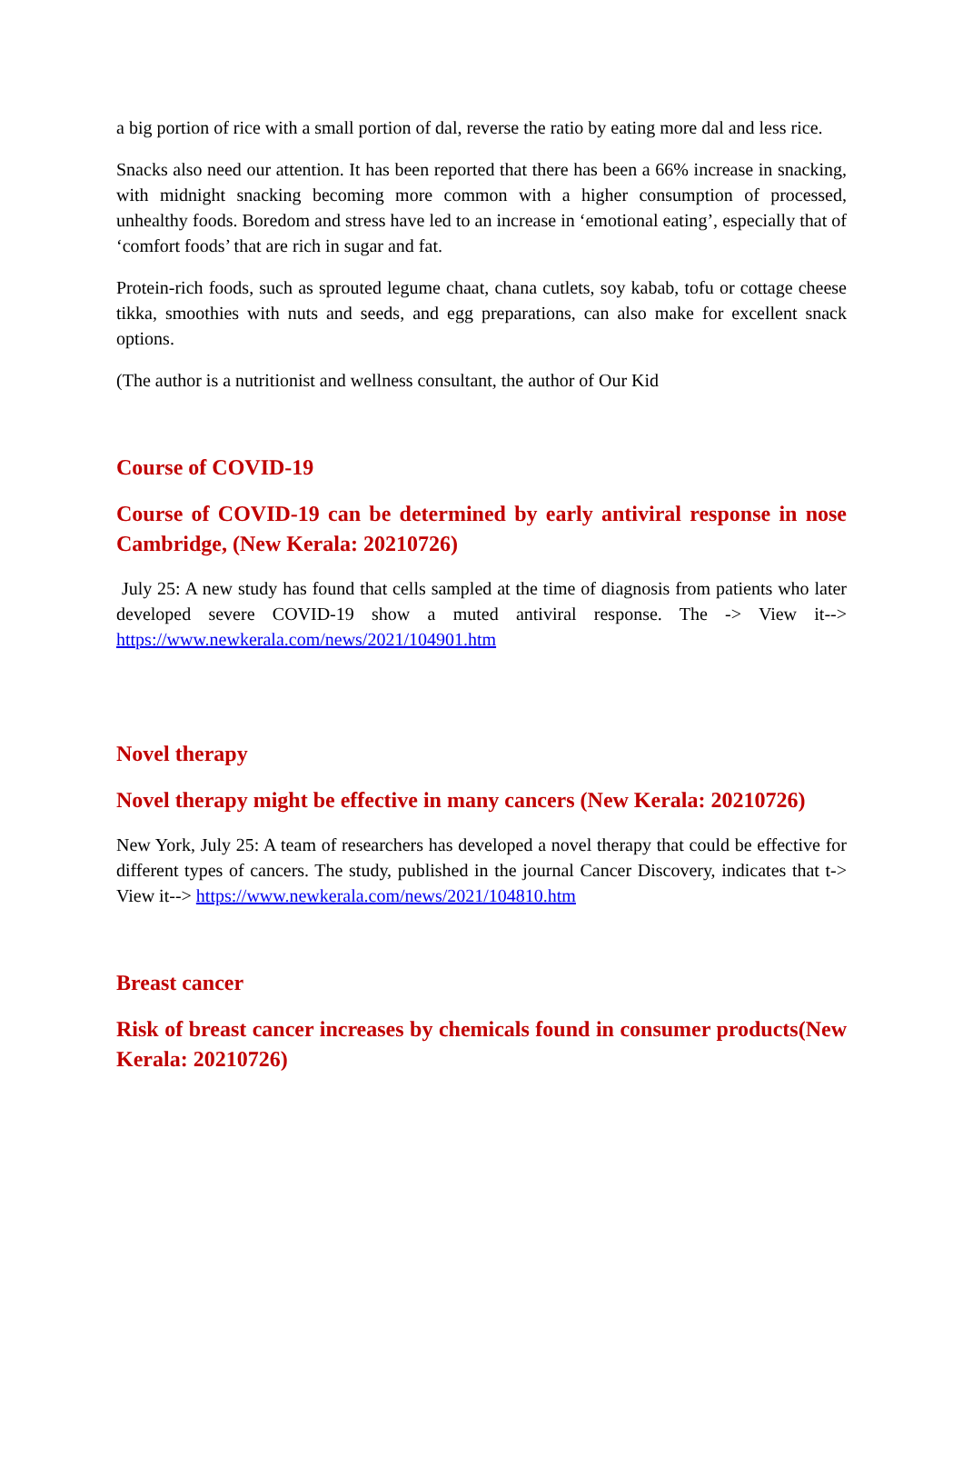a big portion of rice with a small portion of dal, reverse the ratio by eating more dal and less rice.
Snacks also need our attention. It has been reported that there has been a 66% increase in snacking, with midnight snacking becoming more common with a higher consumption of processed, unhealthy foods. Boredom and stress have led to an increase in ‘emotional eating’, especially that of ‘comfort foods’ that are rich in sugar and fat.
Protein-rich foods, such as sprouted legume chaat, chana cutlets, soy kabab, tofu or cottage cheese tikka, smoothies with nuts and seeds, and egg preparations, can also make for excellent snack options.
(The author is a nutritionist and wellness consultant, the author of Our Kid
Course of COVID-19
Course of COVID-19 can be determined by early antiviral response in nose Cambridge, (New Kerala: 20210726)
July 25: A new study has found that cells sampled at the time of diagnosis from patients who later developed severe COVID-19 show a muted antiviral response. The -> View it--> https://www.newkerala.com/news/2021/104901.htm
Novel therapy
Novel therapy might be effective in many cancers (New Kerala: 20210726)
New York, July 25: A team of researchers has developed a novel therapy that could be effective for different types of cancers. The study, published in the journal Cancer Discovery, indicates that t-> View it--> https://www.newkerala.com/news/2021/104810.htm
Breast cancer
Risk of breast cancer increases by chemicals found in consumer products(New Kerala: 20210726)